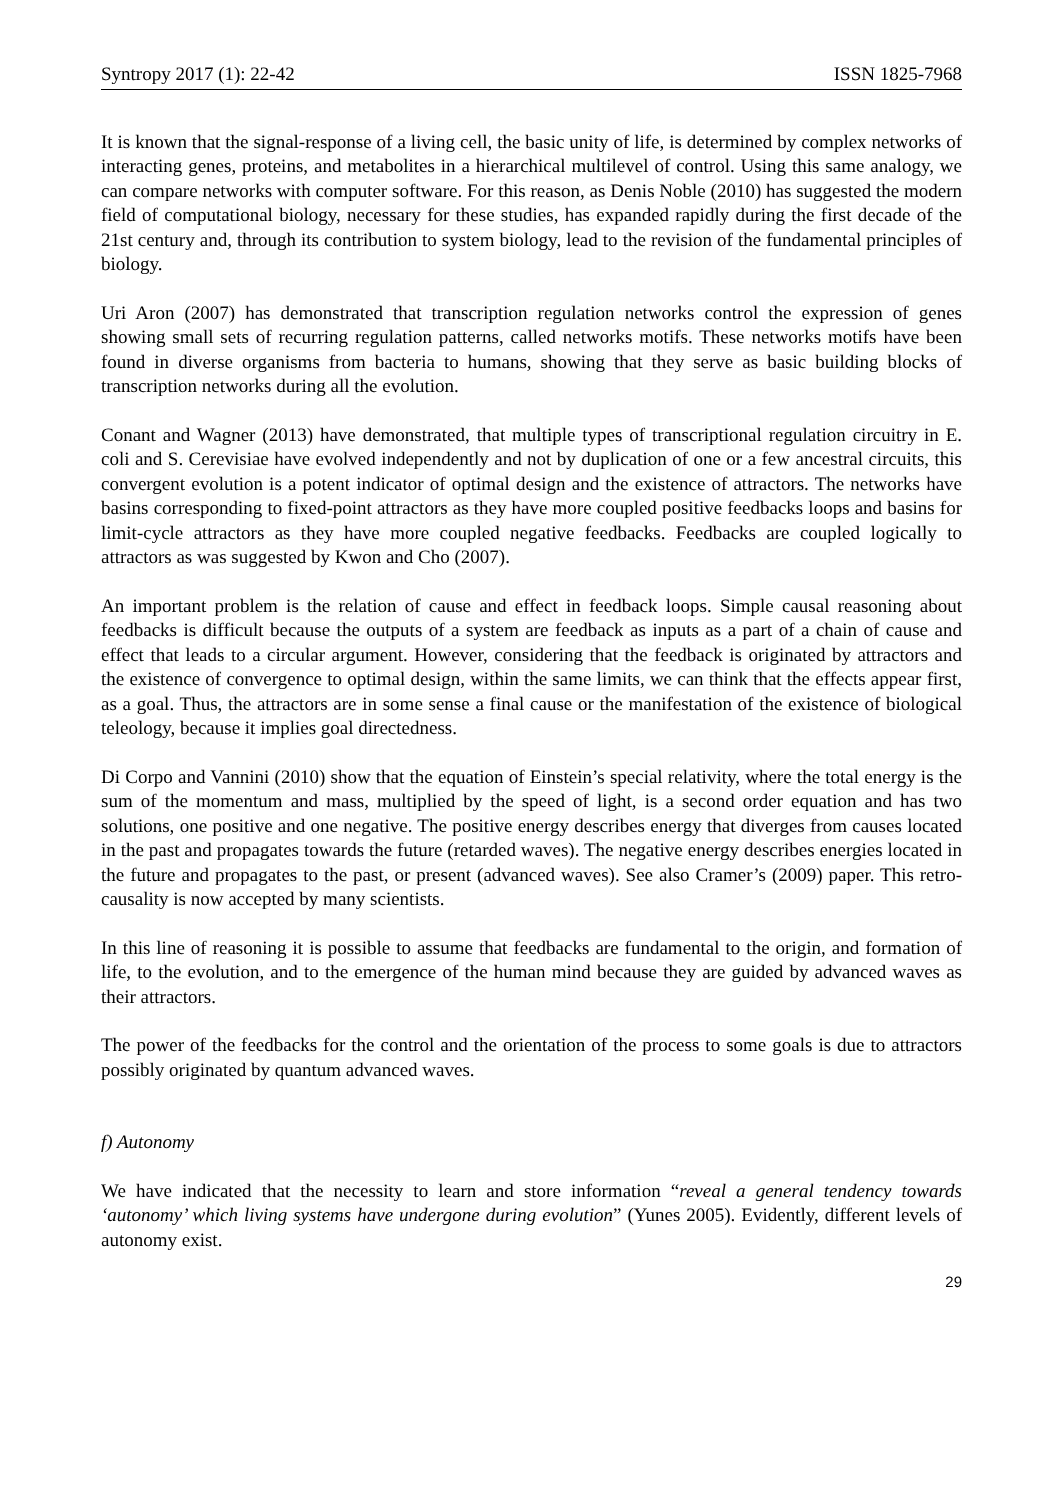Syntropy 2017 (1): 22-42 ISSN 1825-7968
It is known that the signal-response of a living cell, the basic unity of life, is determined by complex networks of interacting genes, proteins, and metabolites in a hierarchical multilevel of control. Using this same analogy, we can compare networks with computer software. For this reason, as Denis Noble (2010) has suggested the modern field of computational biology, necessary for these studies, has expanded rapidly during the first decade of the 21st century and, through its contribution to system biology, lead to the revision of the fundamental principles of biology.
Uri Aron (2007) has demonstrated that transcription regulation networks control the expression of genes showing small sets of recurring regulation patterns, called networks motifs. These networks motifs have been found in diverse organisms from bacteria to humans, showing that they serve as basic building blocks of transcription networks during all the evolution.
Conant and Wagner (2013) have demonstrated, that multiple types of transcriptional regulation circuitry in E. coli and S. Cerevisiae have evolved independently and not by duplication of one or a few ancestral circuits, this convergent evolution is a potent indicator of optimal design and the existence of attractors. The networks have basins corresponding to fixed-point attractors as they have more coupled positive feedbacks loops and basins for limit-cycle attractors as they have more coupled negative feedbacks. Feedbacks are coupled logically to attractors as was suggested by Kwon and Cho (2007).
An important problem is the relation of cause and effect in feedback loops. Simple causal reasoning about feedbacks is difficult because the outputs of a system are feedback as inputs as a part of a chain of cause and effect that leads to a circular argument. However, considering that the feedback is originated by attractors and the existence of convergence to optimal design, within the same limits, we can think that the effects appear first, as a goal. Thus, the attractors are in some sense a final cause or the manifestation of the existence of biological teleology, because it implies goal directedness.
Di Corpo and Vannini (2010) show that the equation of Einstein’s special relativity, where the total energy is the sum of the momentum and mass, multiplied by the speed of light, is a second order equation and has two solutions, one positive and one negative. The positive energy describes energy that diverges from causes located in the past and propagates towards the future (retarded waves). The negative energy describes energies located in the future and propagates to the past, or present (advanced waves). See also Cramer’s (2009) paper. This retro-causality is now accepted by many scientists.
In this line of reasoning it is possible to assume that feedbacks are fundamental to the origin, and formation of life, to the evolution, and to the emergence of the human mind because they are guided by advanced waves as their attractors.
The power of the feedbacks for the control and the orientation of the process to some goals is due to attractors possibly originated by quantum advanced waves.
f) Autonomy
We have indicated that the necessity to learn and store information “reveal a general tendency towards ‘autonomy’ which living systems have undergone during evolution” (Yunes 2005). Evidently, different levels of autonomy exist.
29